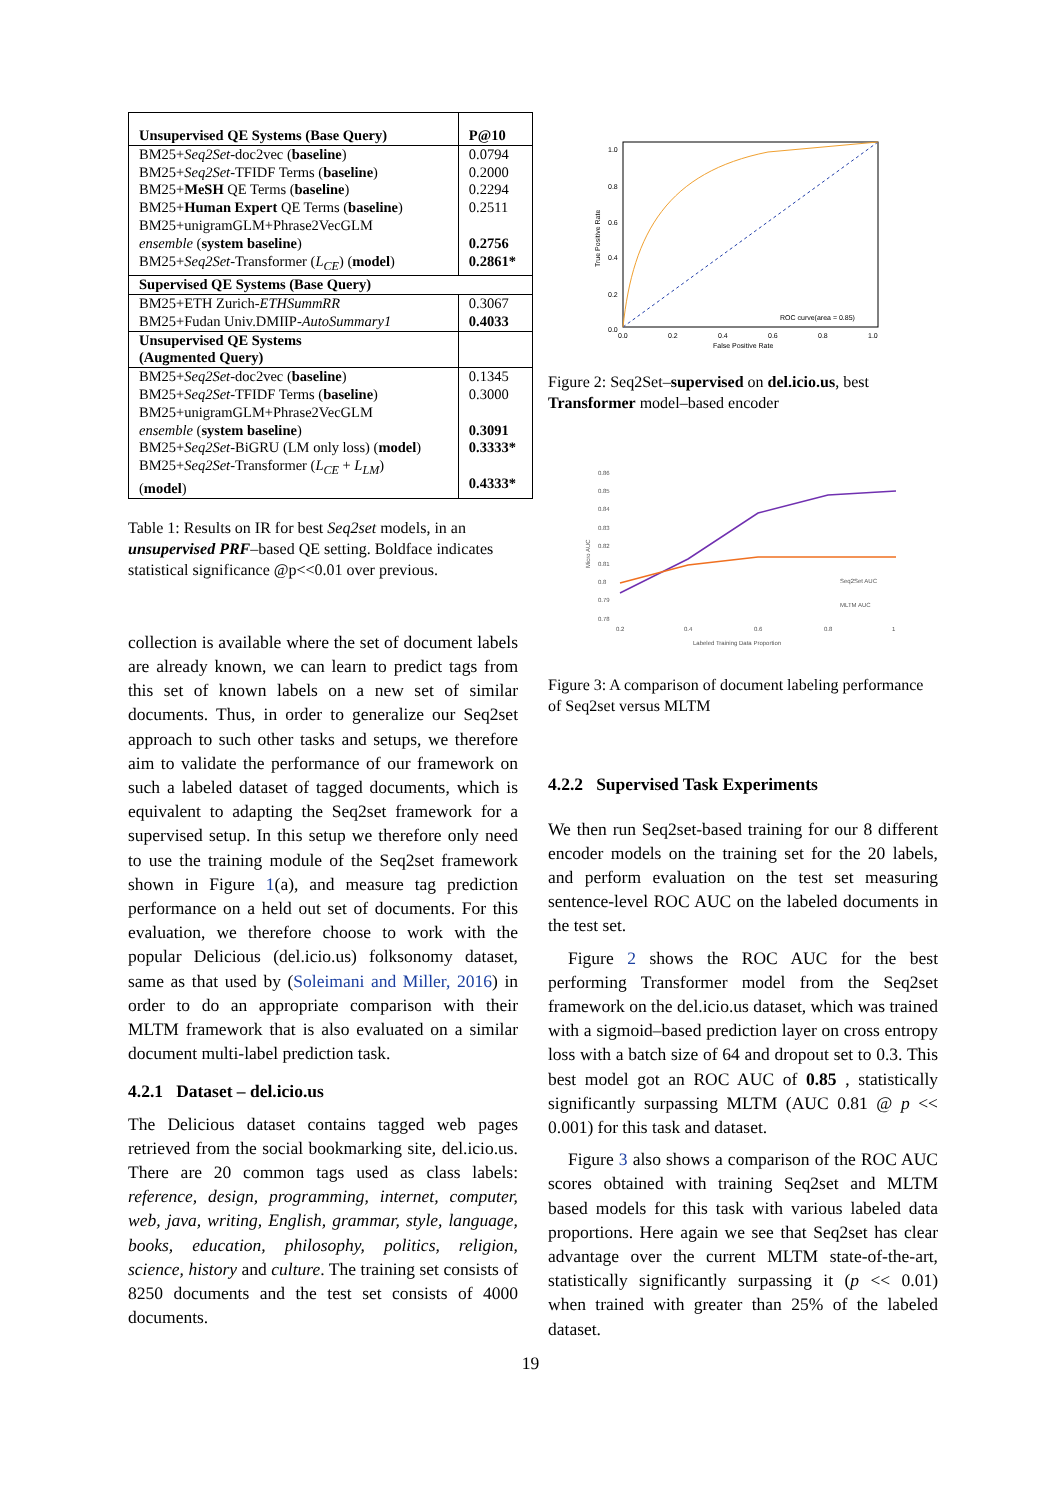| Unsupervised QE Systems (Base Query) | P@10 |
| --- | --- |
| BM25+ Seq2Set -doc2vec ( baseline ) BM25+ Seq2Set -TFIDF Terms ( baseline ) BM25+ MeSH QE Terms ( baseline ) BM25+ Human Expert QE Terms ( baseline ) BM25+unigramGLM+Phrase2VecGLM ensemble ( system baseline ) BM25+ Seq2Set -Transformer ( L<sub>CE</sub> ) ( model ) | 0.0794 0.2000 0.2294 0.2511 0.2756 0.2861* |
| Supervised QE Systems (Base Query) | |
| BM25+ETH Zurich- ETHSummRR BM25+Fudan Univ.DMIIP- AutoSummary1 | 0.3067 0.4033 |
| Unsupervised QE Systems (Augmented Query) | |
| BM25+ Seq2Set -doc2vec ( baseline ) BM25+ Seq2Set -TFIDF Terms ( baseline ) BM25+unigramGLM+Phrase2VecGLM ensemble ( system baseline ) BM25+ Seq2Set -BiGRU (LM only loss) ( model ) BM25+ Seq2Set -Transformer ( L<sub>CE</sub> + L<sub>LM</sub> ) ( model ) | 0.1345 0.3000 0.3091 0.3333* 0.4333* |
Table 1: Results on IR for best Seq2set models, in an unsupervised PRF–based QE setting. Boldface indicates statistical significance @p<<0.01 over previous.
collection is available where the set of document labels are already known, we can learn to predict tags from this set of known labels on a new set of similar documents. Thus, in order to generalize our Seq2set approach to such other tasks and setups, we therefore aim to validate the performance of our framework on such a labeled dataset of tagged documents, which is equivalent to adapting the Seq2set framework for a supervised setup. In this setup we therefore only need to use the training module of the Seq2set framework shown in Figure 1(a), and measure tag prediction performance on a held out set of documents. For this evaluation, we therefore choose to work with the popular Delicious (del.icio.us) folksonomy dataset, same as that used by (Soleimani and Miller, 2016) in order to do an appropriate comparison with their MLTM framework that is also evaluated on a similar document multi-label prediction task.
4.2.1 Dataset – del.icio.us
The Delicious dataset contains tagged web pages retrieved from the social bookmarking site, del.icio.us. There are 20 common tags used as class labels: reference, design, programming, internet, computer, web, java, writing, English, grammar, style, language, books, education, philosophy, politics, religion, science, history and culture. The training set consists of 8250 documents and the test set consists of 4000 documents.
1.0
0.8
0.6
0.4
0.2
0.0
0.0
0.2
0.4
0.6
0.8
1.0
False Positive Rate
True Positive Rate
ROC curve(area = 0.85)
Figure 2: Seq2Set–supervised on del.icio.us, best Transformer model–based encoder
0.86
0.85
0.84
0.83
0.82
0.81
0.8
0.79
0.78
0.2
0.4
0.6
0.8
1
Labeled Training Data Proportion
Micro AUC
Seq2Set AUC
MLTM AUC
Figure 3: A comparison of document labeling performance of Seq2set versus MLTM
4.2.2 Supervised Task Experiments
We then run Seq2set-based training for our 8 different encoder models on the training set for the 20 labels, and perform evaluation on the test set measuring sentence-level ROC AUC on the labeled documents in the test set.
Figure 2 shows the ROC AUC for the best performing Transformer model from the Seq2set framework on the del.icio.us dataset, which was trained with a sigmoid–based prediction layer on cross entropy loss with a batch size of 64 and dropout set to 0.3. This best model got an ROC AUC of 0.85 , statistically significantly surpassing MLTM (AUC 0.81 @ p << 0.001) for this task and dataset.
Figure 3 also shows a comparison of the ROC AUC scores obtained with training Seq2set and MLTM based models for this task with various labeled data proportions. Here again we see that Seq2set has clear advantage over the current MLTM state-of-the-art, statistically significantly surpassing it (p << 0.01) when trained with greater than 25% of the labeled dataset.
19